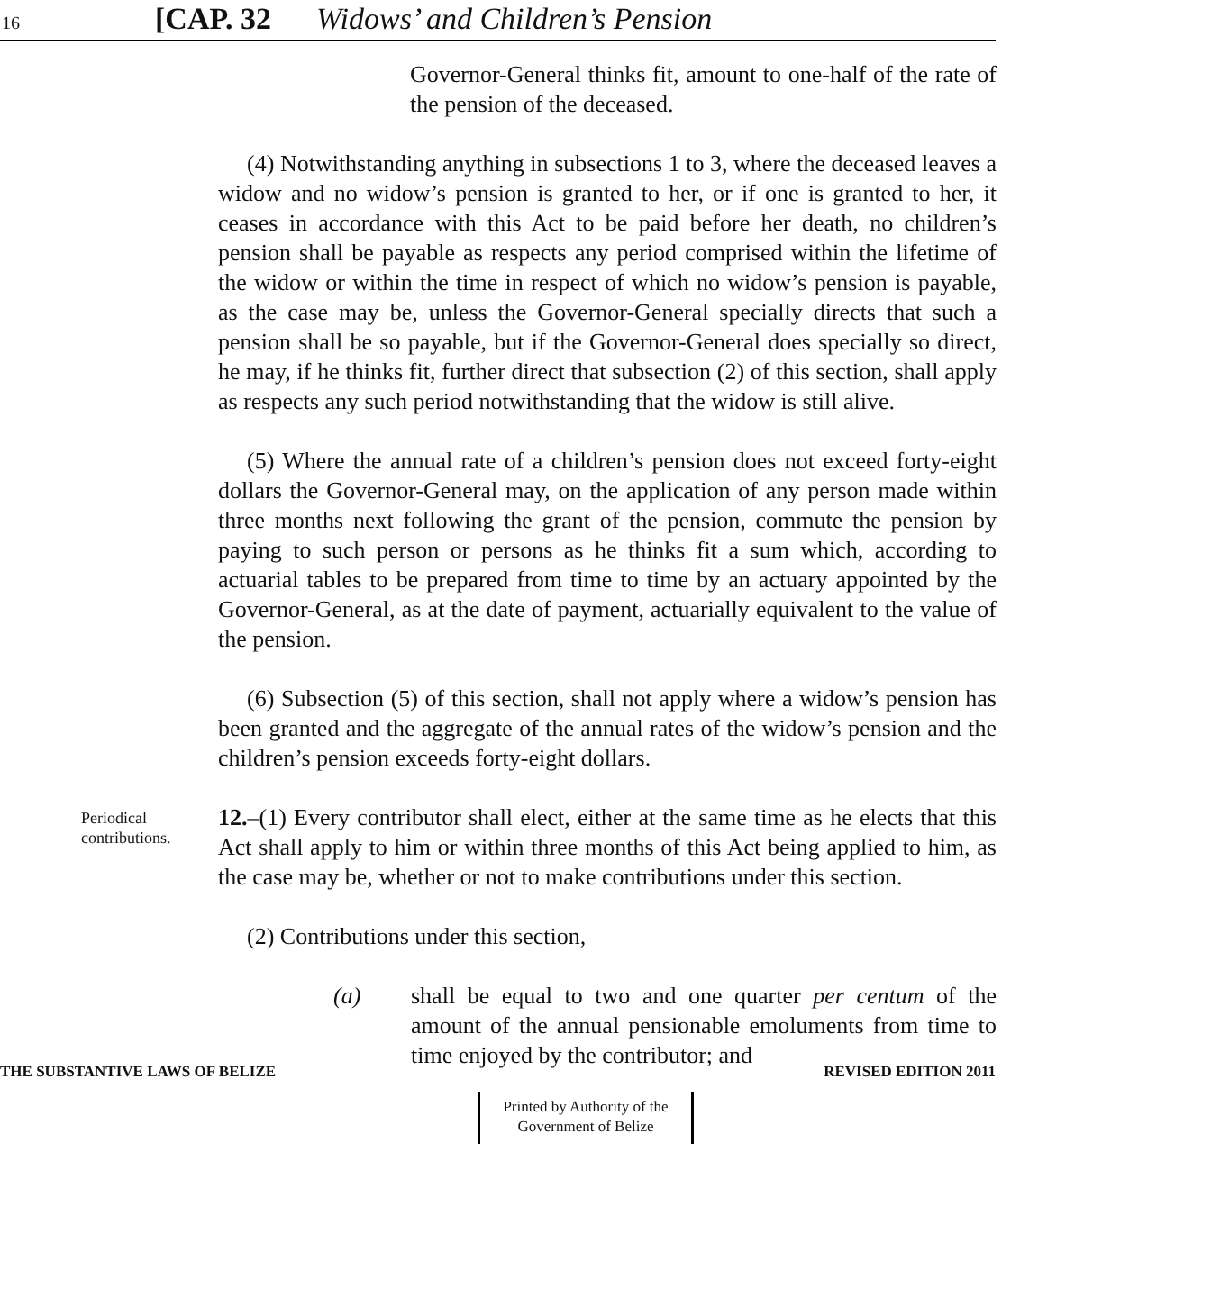16 [CAP. 32 Widows’ and Children’s Pension
Governor-General thinks fit, amount to one-half of the rate of the pension of the deceased.
(4) Notwithstanding anything in subsections 1 to 3, where the deceased leaves a widow and no widow’s pension is granted to her, or if one is granted to her, it ceases in accordance with this Act to be paid before her death, no children’s pension shall be payable as respects any period comprised within the lifetime of the widow or within the time in respect of which no widow’s pension is payable, as the case may be, unless the Governor-General specially directs that such a pension shall be so payable, but if the Governor-General does specially so direct, he may, if he thinks fit, further direct that subsection (2) of this section, shall apply as respects any such period notwithstanding that the widow is still alive.
(5) Where the annual rate of a children’s pension does not exceed forty-eight dollars the Governor-General may, on the application of any person made within three months next following the grant of the pension, commute the pension by paying to such person or persons as he thinks fit a sum which, according to actuarial tables to be prepared from time to time by an actuary appointed by the Governor-General, as at the date of payment, actuarially equivalent to the value of the pension.
(6) Subsection (5) of this section, shall not apply where a widow’s pension has been granted and the aggregate of the annual rates of the widow’s pension and the children’s pension exceeds forty-eight dollars.
Periodical contributions.
12.–(1) Every contributor shall elect, either at the same time as he elects that this Act shall apply to him or within three months of this Act being applied to him, as the case may be, whether or not to make contributions under this section.
(2) Contributions under this section,
(a) shall be equal to two and one quarter per centum of the amount of the annual pensionable emoluments from time to time enjoyed by the contributor; and
THE SUBSTANTIVE LAWS OF BELIZE REVISED EDITION 2011
Printed by Authority of the
Government of Belize